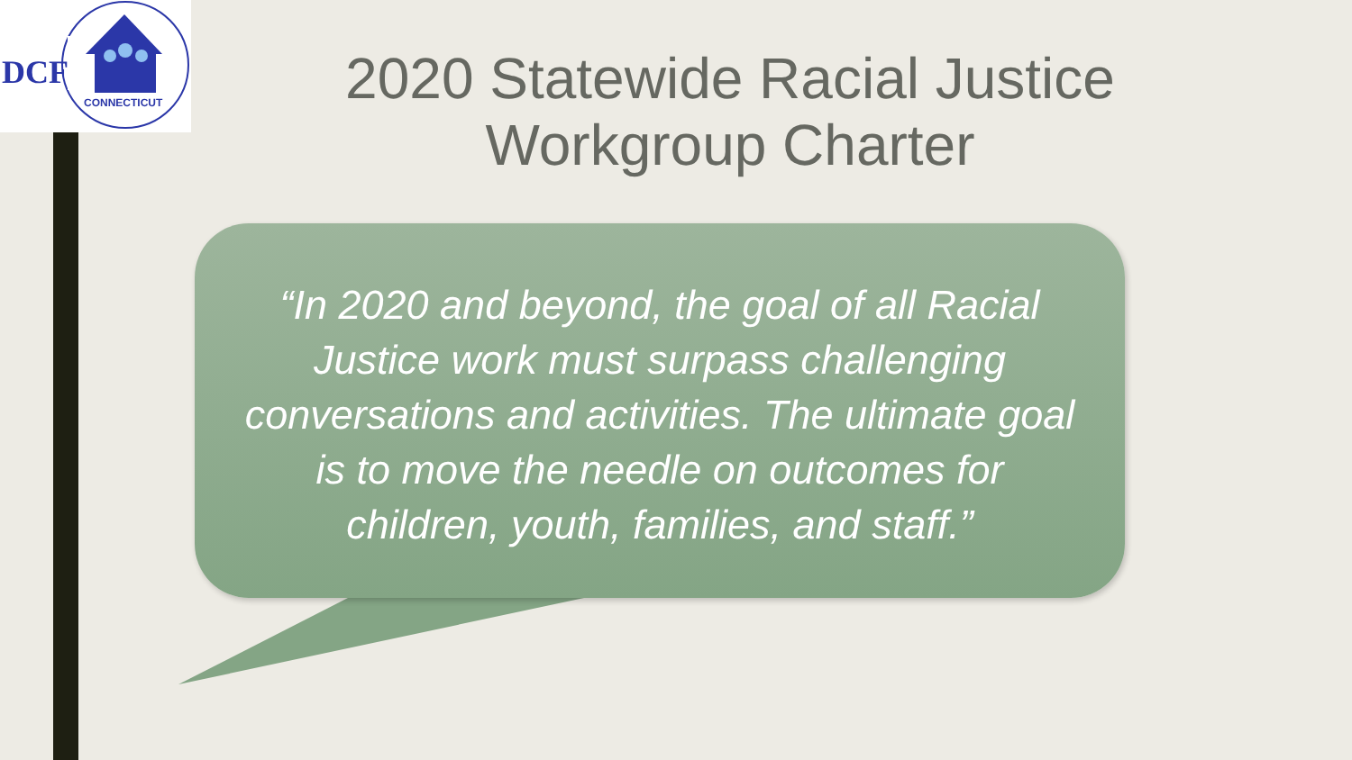DCF
CONNECTICUT
2020 Statewide Racial Justice Workgroup Charter
“In 2020 and beyond, the goal of all Racial Justice work must surpass challenging conversations and activities. The ultimate goal is to move the needle on outcomes for children, youth, families, and staff.”